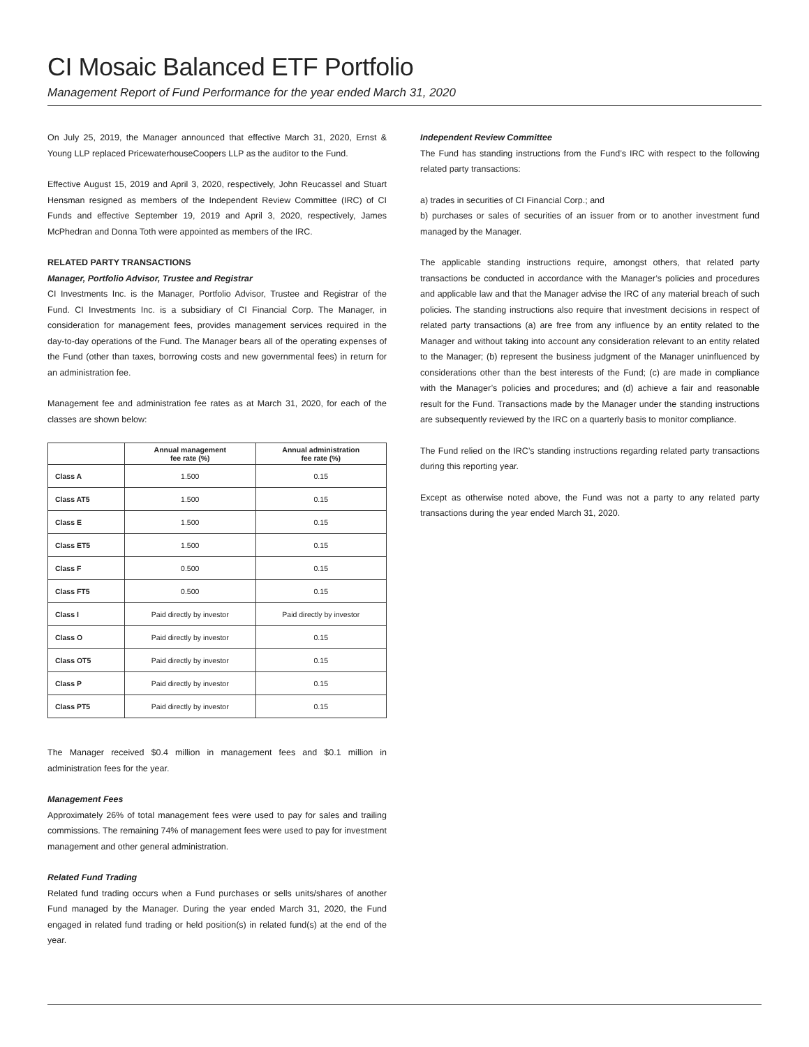CI Mosaic Balanced ETF Portfolio
Management Report of Fund Performance for the year ended March 31, 2020
On July 25, 2019, the Manager announced that effective March 31, 2020, Ernst & Young LLP replaced PricewaterhouseCoopers LLP as the auditor to the Fund.
Effective August 15, 2019 and April 3, 2020, respectively, John Reucassel and Stuart Hensman resigned as members of the Independent Review Committee (IRC) of CI Funds and effective September 19, 2019 and April 3, 2020, respectively, James McPhedran and Donna Toth were appointed as members of the IRC.
RELATED PARTY TRANSACTIONS
Manager, Portfolio Advisor, Trustee and Registrar
CI Investments Inc. is the Manager, Portfolio Advisor, Trustee and Registrar of the Fund. CI Investments Inc. is a subsidiary of CI Financial Corp. The Manager, in consideration for management fees, provides management services required in the day-to-day operations of the Fund. The Manager bears all of the operating expenses of the Fund (other than taxes, borrowing costs and new governmental fees) in return for an administration fee.
Management fee and administration fee rates as at March 31, 2020, for each of the classes are shown below:
| | Annual management fee rate (%) | Annual administration fee rate (%) |
| --- | --- | --- |
| Class A | 1.500 | 0.15 |
| Class AT5 | 1.500 | 0.15 |
| Class E | 1.500 | 0.15 |
| Class ET5 | 1.500 | 0.15 |
| Class F | 0.500 | 0.15 |
| Class FT5 | 0.500 | 0.15 |
| Class I | Paid directly by investor | Paid directly by investor |
| Class O | Paid directly by investor | 0.15 |
| Class OT5 | Paid directly by investor | 0.15 |
| Class P | Paid directly by investor | 0.15 |
| Class PT5 | Paid directly by investor | 0.15 |
The Manager received $0.4 million in management fees and $0.1 million in administration fees for the year.
Management Fees
Approximately 26% of total management fees were used to pay for sales and trailing commissions. The remaining 74% of management fees were used to pay for investment management and other general administration.
Related Fund Trading
Related fund trading occurs when a Fund purchases or sells units/shares of another Fund managed by the Manager. During the year ended March 31, 2020, the Fund engaged in related fund trading or held position(s) in related fund(s) at the end of the year.
Independent Review Committee
The Fund has standing instructions from the Fund’s IRC with respect to the following related party transactions:
a) trades in securities of CI Financial Corp.; and
b) purchases or sales of securities of an issuer from or to another investment fund managed by the Manager.
The applicable standing instructions require, amongst others, that related party transactions be conducted in accordance with the Manager’s policies and procedures and applicable law and that the Manager advise the IRC of any material breach of such policies. The standing instructions also require that investment decisions in respect of related party transactions (a) are free from any influence by an entity related to the Manager and without taking into account any consideration relevant to an entity related to the Manager; (b) represent the business judgment of the Manager uninfluenced by considerations other than the best interests of the Fund; (c) are made in compliance with the Manager’s policies and procedures; and (d) achieve a fair and reasonable result for the Fund. Transactions made by the Manager under the standing instructions are subsequently reviewed by the IRC on a quarterly basis to monitor compliance.
The Fund relied on the IRC’s standing instructions regarding related party transactions during this reporting year.
Except as otherwise noted above, the Fund was not a party to any related party transactions during the year ended March 31, 2020.